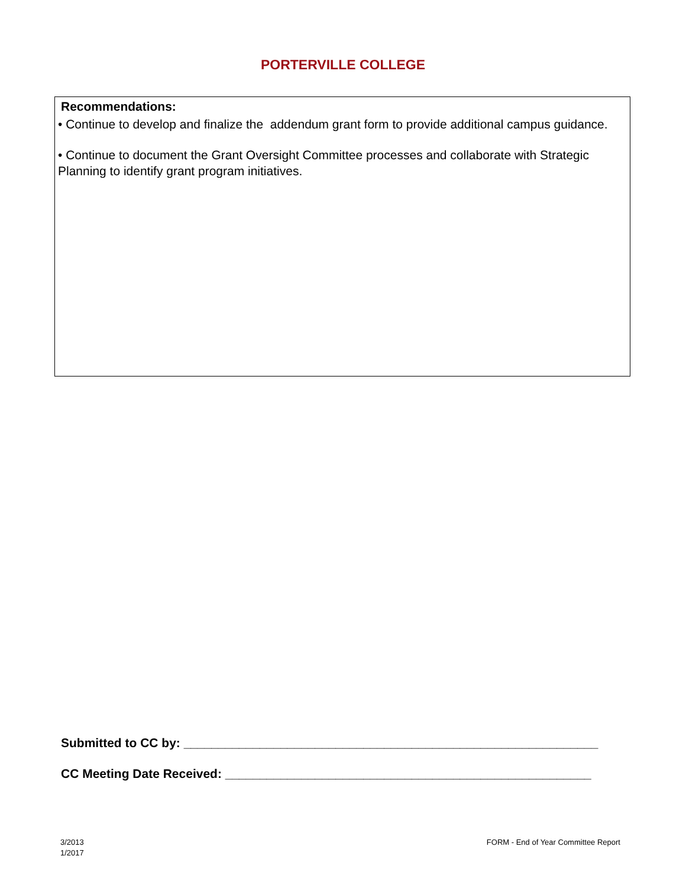PORTERVILLE COLLEGE
Recommendations:
• Continue to develop and finalize the addendum grant form to provide additional campus guidance.
• Continue to document the Grant Oversight Committee processes and collaborate with Strategic Planning to identify grant program initiatives.
Submitted to CC by: ____________________________________________________________
CC Meeting Date Received: _____________________________________________________
3/2013
1/2017
FORM - End of Year Committee Report